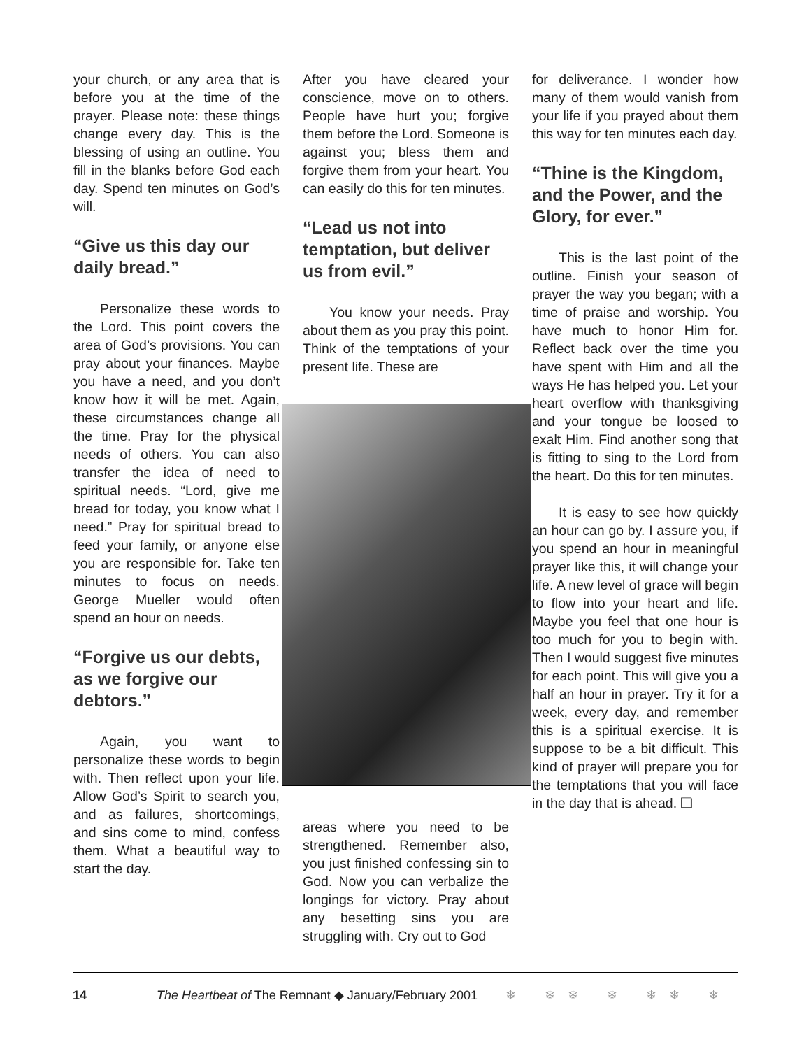your church, or any area that is before you at the time of the prayer. Please note: these things change every day. This is the blessing of using an outline. You fill in the blanks before God each day. Spend ten minutes on God’s will.
“Give us this day our daily bread.”
Personalize these words to the Lord. This point covers the area of God’s provisions. You can pray about your finances. Maybe you have a need, and you don’t know how it will be met. Again, these circumstances change all the time. Pray for the physical needs of others. You can also transfer the idea of need to spiritual needs. “Lord, give me bread for today, you know what I need.” Pray for spiritual bread to feed your family, or anyone else you are responsible for. Take ten minutes to focus on needs. George Mueller would often spend an hour on needs.
“Forgive us our debts, as we forgive our debtors.”
Again, you want to personalize these words to begin with. Then reflect upon your life. Allow God’s Spirit to search you, and as failures, shortcomings, and sins come to mind, confess them. What a beautiful way to start the day.
After you have cleared your conscience, move on to others. People have hurt you; forgive them before the Lord. Someone is against you; bless them and forgive them from your heart. You can easily do this for ten minutes.
“Lead us not into temptation, but deliver us from evil.”
You know your needs. Pray about them as you pray this point. Think of the temptations of your present life. These are
areas where you need to be strengthened. Remember also, you just finished confessing sin to God. Now you can verbalize the longings for victory. Pray about any besetting sins you are struggling with. Cry out to God
for deliverance. I wonder how many of them would vanish from your life if you prayed about them this way for ten minutes each day.
“Thine is the Kingdom, and the Power, and the Glory, for ever.”
This is the last point of the outline. Finish your season of prayer the way you began; with a time of praise and worship. You have much to honor Him for. Reflect back over the time you have spent with Him and all the ways He has helped you. Let your heart overflow with thanksgiving and your tongue be loosed to exalt Him. Find another song that is fitting to sing to the Lord from the heart. Do this for ten minutes.
It is easy to see how quickly an hour can go by. I assure you, if you spend an hour in meaningful prayer like this, it will change your life. A new level of grace will begin to flow into your heart and life. Maybe you feel that one hour is too much for you to begin with. Then I would suggest five minutes for each point. This will give you a half an hour in prayer. Try it for a week, every day, and remember this is a spiritual exercise. It is suppose to be a bit difficult. This kind of prayer will prepare you for the temptations that you will face in the day that is ahead. ❏
14 The Heartbeat of The Remnant ◆ January/February 2001 ❄ ❄❄ ❄ ❄❄ ❄